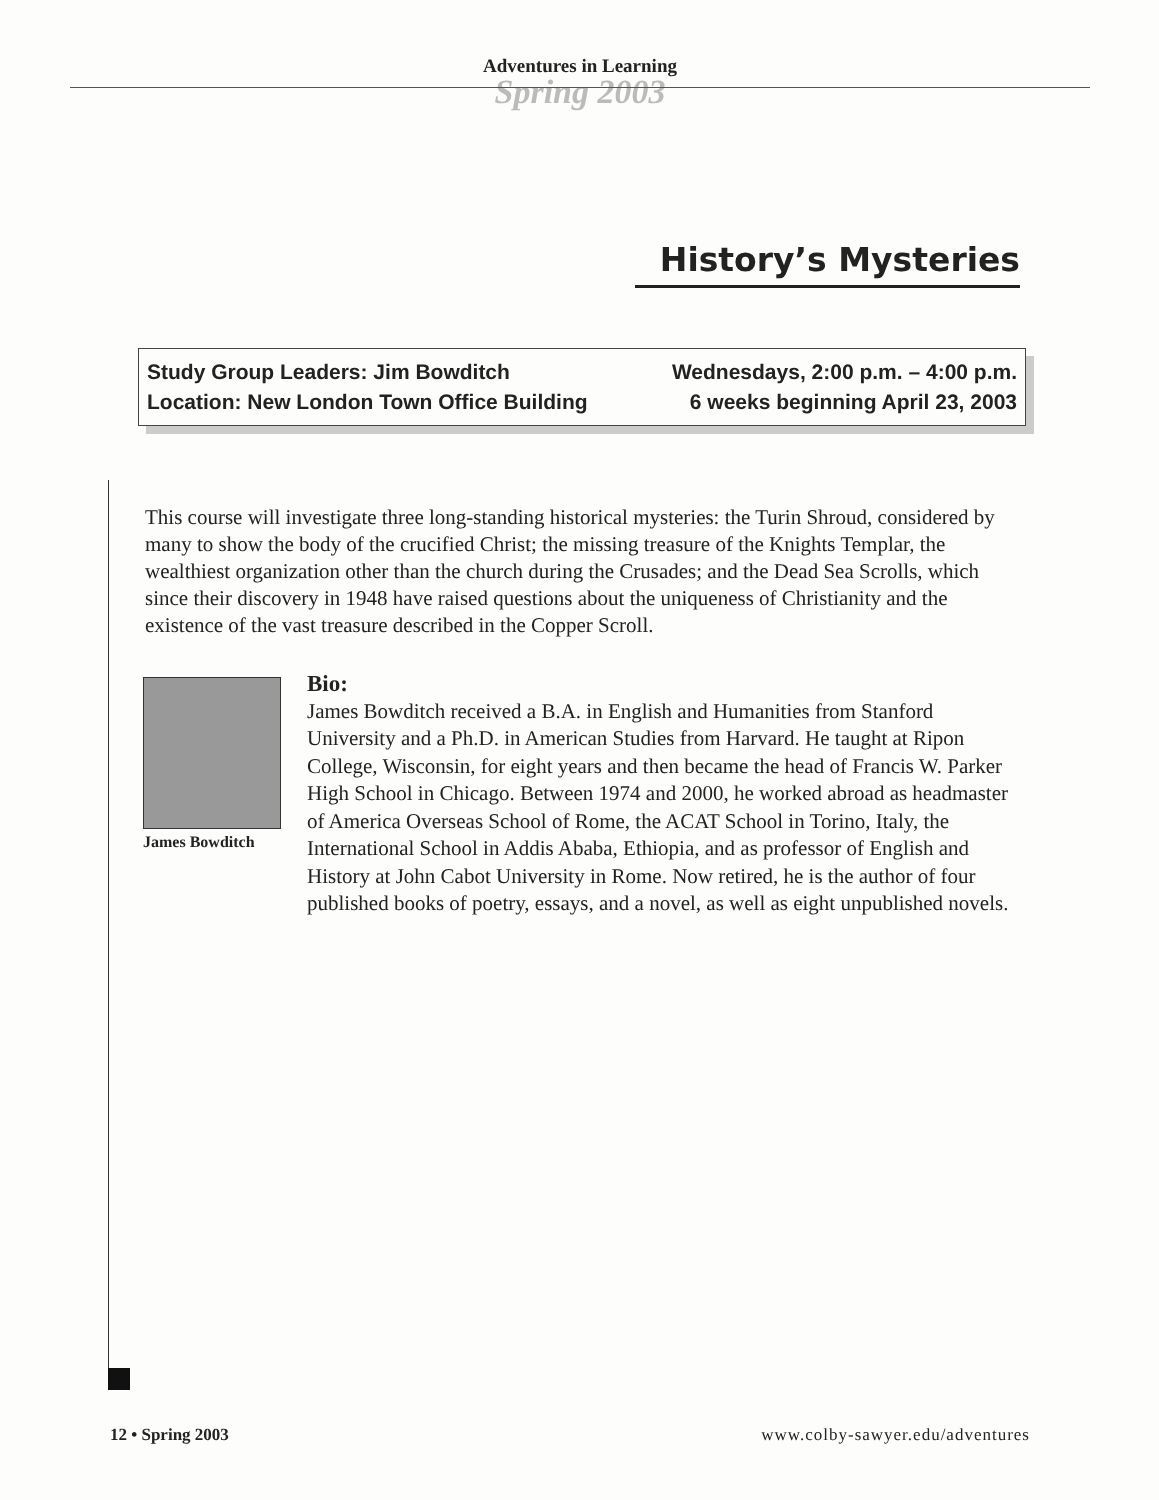Adventures in Learning
Spring 2003
History’s Mysteries
Study Group Leaders: Jim Bowditch
Location: New London Town Office Building
Wednesdays, 2:00 p.m. – 4:00 p.m.
6 weeks beginning April 23, 2003
This course will investigate three long-standing historical mysteries: the Turin Shroud, considered by many to show the body of the crucified Christ; the missing treasure of the Knights Templar, the wealthiest organization other than the church during the Crusades; and the Dead Sea Scrolls, which since their discovery in 1948 have raised questions about the uniqueness of Christianity and the existence of the vast treasure described in the Copper Scroll.
James Bowditch
Bio:
James Bowditch received a B.A. in English and Humanities from Stanford University and a Ph.D. in American Studies from Harvard. He taught at Ripon College, Wisconsin, for eight years and then became the head of Francis W. Parker High School in Chicago. Between 1974 and 2000, he worked abroad as headmaster of America Overseas School of Rome, the ACAT School in Torino, Italy, the International School in Addis Ababa, Ethiopia, and as professor of English and History at John Cabot University in Rome. Now retired, he is the author of four published books of poetry, essays, and a novel, as well as eight unpublished novels.
12 • Spring 2003 www.colby-sawyer.edu/adventures